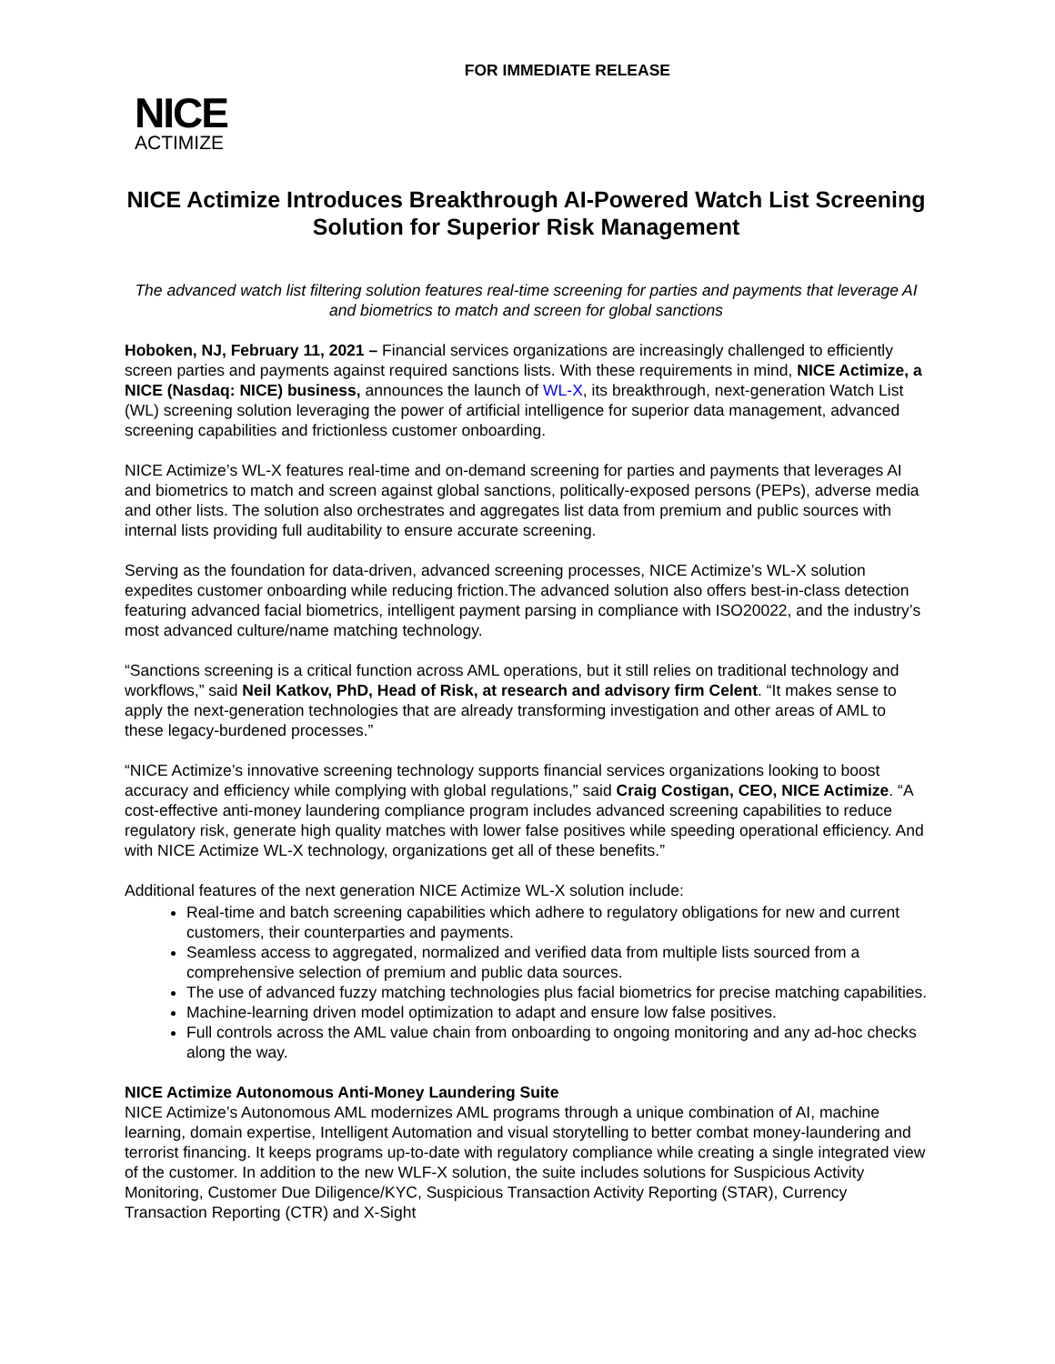FOR IMMEDIATE RELEASE
NICE
ACTIMIZE
NICE Actimize Introduces Breakthrough AI-Powered Watch List Screening Solution for Superior Risk Management
The advanced watch list filtering solution features real-time screening for parties and payments that leverage AI and biometrics to match and screen for global sanctions
Hoboken, NJ, February 11, 2021 – Financial services organizations are increasingly challenged to efficiently screen parties and payments against required sanctions lists. With these requirements in mind, NICE Actimize, a NICE (Nasdaq: NICE) business, announces the launch of WL-X, its breakthrough, next-generation Watch List (WL) screening solution leveraging the power of artificial intelligence for superior data management, advanced screening capabilities and frictionless customer onboarding.
NICE Actimize’s WL-X features real-time and on-demand screening for parties and payments that leverages AI and biometrics to match and screen against global sanctions, politically-exposed persons (PEPs), adverse media and other lists. The solution also orchestrates and aggregates list data from premium and public sources with internal lists providing full auditability to ensure accurate screening.
Serving as the foundation for data-driven, advanced screening processes, NICE Actimize’s WL-X solution expedites customer onboarding while reducing friction.The advanced solution also offers best-in-class detection featuring advanced facial biometrics, intelligent payment parsing in compliance with ISO20022, and the industry’s most advanced culture/name matching technology.
“Sanctions screening is a critical function across AML operations, but it still relies on traditional technology and workflows,” said Neil Katkov, PhD, Head of Risk, at research and advisory firm Celent. “It makes sense to apply the next-generation technologies that are already transforming investigation and other areas of AML to these legacy-burdened processes.”
“NICE Actimize’s innovative screening technology supports financial services organizations looking to boost accuracy and efficiency while complying with global regulations,” said Craig Costigan, CEO, NICE Actimize. “A cost-effective anti-money laundering compliance program includes advanced screening capabilities to reduce regulatory risk, generate high quality matches with lower false positives while speeding operational efficiency. And with NICE Actimize WL-X technology, organizations get all of these benefits.”
Additional features of the next generation NICE Actimize WL-X solution include:
Real-time and batch screening capabilities which adhere to regulatory obligations for new and current customers, their counterparties and payments.
Seamless access to aggregated, normalized and verified data from multiple lists sourced from a comprehensive selection of premium and public data sources.
The use of advanced fuzzy matching technologies plus facial biometrics for precise matching capabilities.
Machine-learning driven model optimization to adapt and ensure low false positives.
Full controls across the AML value chain from onboarding to ongoing monitoring and any ad-hoc checks along the way.
NICE Actimize Autonomous Anti-Money Laundering Suite
NICE Actimize’s Autonomous AML modernizes AML programs through a unique combination of AI, machine learning, domain expertise, Intelligent Automation and visual storytelling to better combat money-laundering and terrorist financing. It keeps programs up-to-date with regulatory compliance while creating a single integrated view of the customer. In addition to the new WLF-X solution, the suite includes solutions for Suspicious Activity Monitoring, Customer Due Diligence/KYC, Suspicious Transaction Activity Reporting (STAR), Currency Transaction Reporting (CTR) and X-Sight